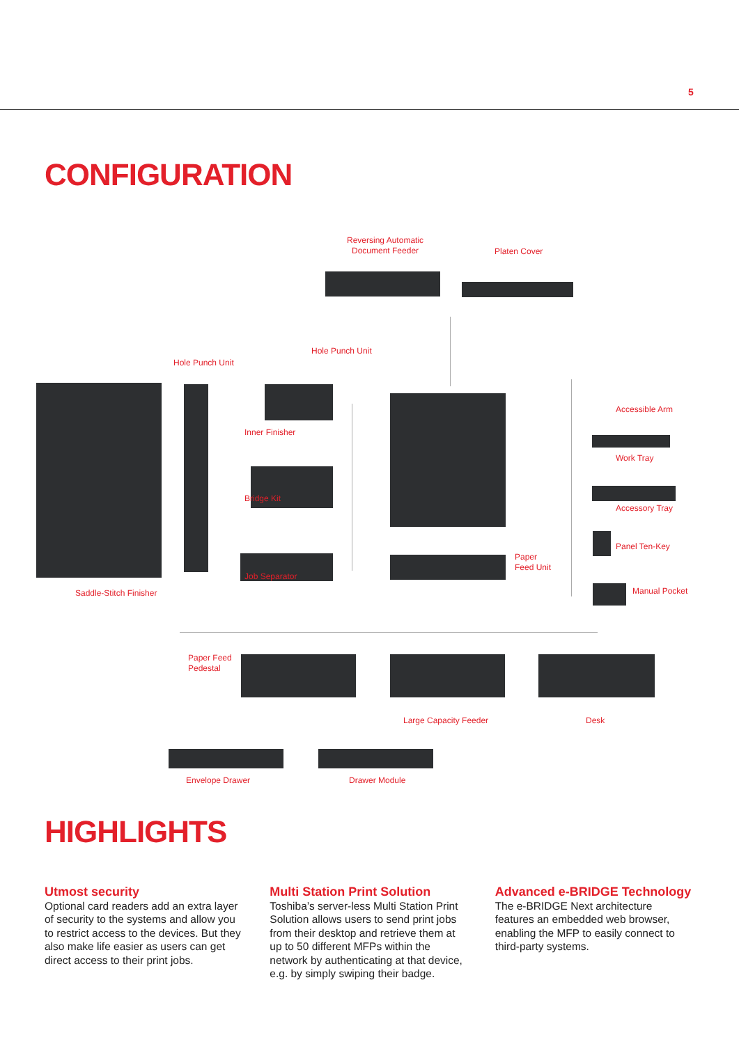5
CONFIGURATION
Reversing Automatic
Document Feeder
Platen Cover
Hole Punch Unit
Hole Punch Unit
Accessible Arm
Inner Finisher
Work Tray
Bridge Kit
Accessory Tray
Panel Ten-Key
Paper
Feed Unit
Job Separator
Manual Pocket
Saddle-Stitch Finisher
Paper Feed
Pedestal
Large Capacity Feeder Desk
Envelope Drawer Drawer Module
HIGHLIGHTS
Utmost security
Optional card readers add an extra layer of security to the systems and allow you to restrict access to the devices. But they also make life easier as users can get direct access to their print jobs.
Multi Station Print Solution
Toshiba’s server-less Multi Station Print Solution allows users to send print jobs from their desktop and retrieve them at up to 50 different MFPs within the network by authenticating at that device, e.g. by simply swiping their badge.
Advanced e-BRIDGE Technology
The e-BRIDGE Next architecture features an embedded web browser, enabling the MFP to easily connect to third-party systems.